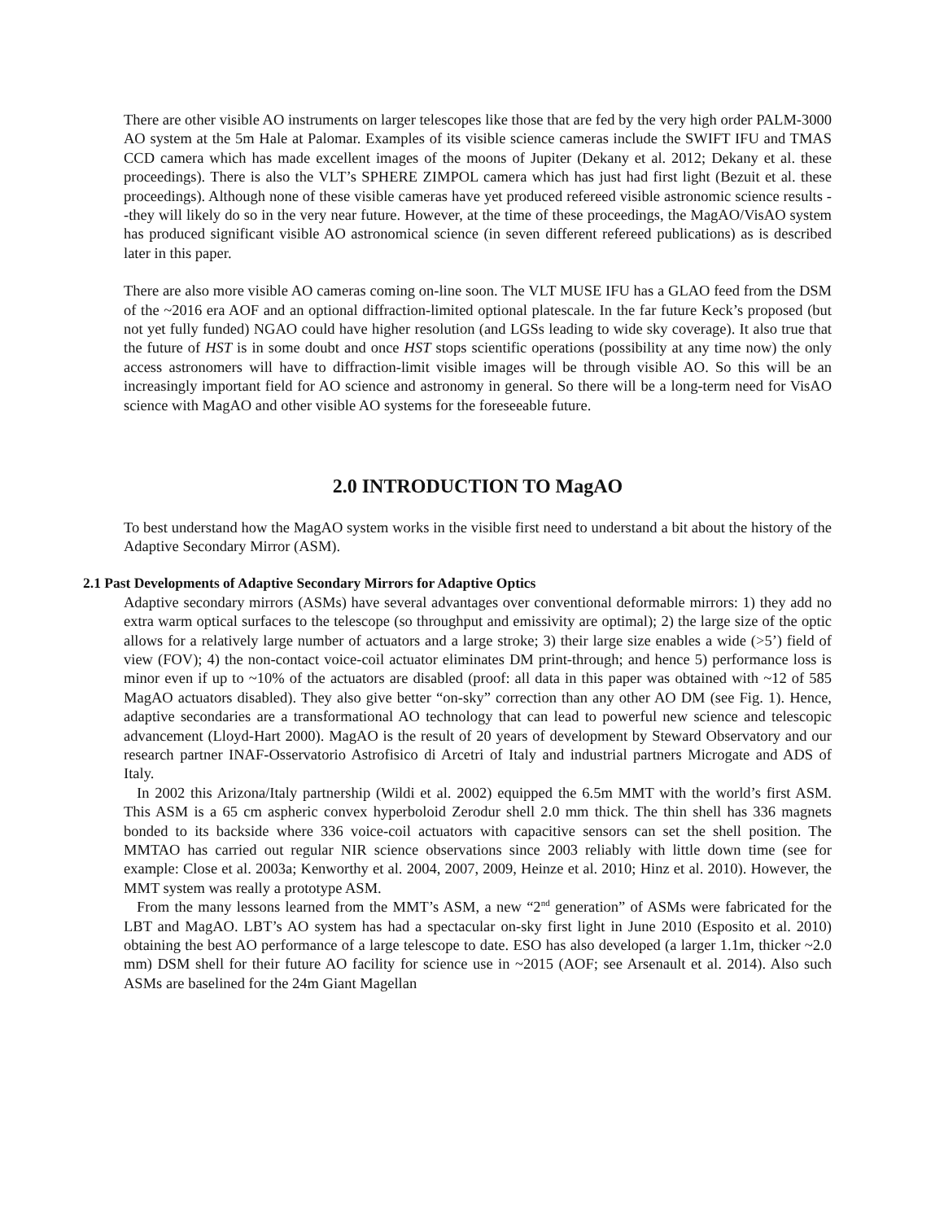There are other visible AO instruments on larger telescopes like those that are fed by the very high order PALM-3000 AO system at the 5m Hale at Palomar. Examples of its visible science cameras include the SWIFT IFU and TMAS CCD camera which has made excellent images of the moons of Jupiter (Dekany et al. 2012; Dekany et al. these proceedings). There is also the VLT’s SPHERE ZIMPOL camera which has just had first light (Bezuit et al. these proceedings). Although none of these visible cameras have yet produced refereed visible astronomic science results --they will likely do so in the very near future. However, at the time of these proceedings, the MagAO/VisAO system has produced significant visible AO astronomical science (in seven different refereed publications) as is described later in this paper.
There are also more visible AO cameras coming on-line soon. The VLT MUSE IFU has a GLAO feed from the DSM of the ~2016 era AOF and an optional diffraction-limited optional platescale. In the far future Keck’s proposed (but not yet fully funded) NGAO could have higher resolution (and LGSs leading to wide sky coverage). It also true that the future of HST is in some doubt and once HST stops scientific operations (possibility at any time now) the only access astronomers will have to diffraction-limit visible images will be through visible AO. So this will be an increasingly important field for AO science and astronomy in general. So there will be a long-term need for VisAO science with MagAO and other visible AO systems for the foreseeable future.
2.0 INTRODUCTION TO MagAO
To best understand how the MagAO system works in the visible first need to understand a bit about the history of the Adaptive Secondary Mirror (ASM).
2.1 Past Developments of Adaptive Secondary Mirrors for Adaptive Optics
Adaptive secondary mirrors (ASMs) have several advantages over conventional deformable mirrors: 1) they add no extra warm optical surfaces to the telescope (so throughput and emissivity are optimal); 2) the large size of the optic allows for a relatively large number of actuators and a large stroke; 3) their large size enables a wide (>5’) field of view (FOV); 4) the non-contact voice-coil actuator eliminates DM print-through; and hence 5) performance loss is minor even if up to ~10% of the actuators are disabled (proof: all data in this paper was obtained with ~12 of 585 MagAO actuators disabled). They also give better “on-sky” correction than any other AO DM (see Fig. 1). Hence, adaptive secondaries are a transformational AO technology that can lead to powerful new science and telescopic advancement (Lloyd-Hart 2000). MagAO is the result of 20 years of development by Steward Observatory and our research partner INAF-Osservatorio Astrofisico di Arcetri of Italy and industrial partners Microgate and ADS of Italy.
In 2002 this Arizona/Italy partnership (Wildi et al. 2002) equipped the 6.5m MMT with the world’s first ASM. This ASM is a 65 cm aspheric convex hyperboloid Zerodur shell 2.0 mm thick. The thin shell has 336 magnets bonded to its backside where 336 voice-coil actuators with capacitive sensors can set the shell position. The MMTAO has carried out regular NIR science observations since 2003 reliably with little down time (see for example: Close et al. 2003a; Kenworthy et al. 2004, 2007, 2009, Heinze et al. 2010; Hinz et al. 2010). However, the MMT system was really a prototype ASM.
From the many lessons learned from the MMT’s ASM, a new “2<sup>nd</sup> generation” of ASMs were fabricated for the LBT and MagAO. LBT’s AO system has had a spectacular on-sky first light in June 2010 (Esposito et al. 2010) obtaining the best AO performance of a large telescope to date. ESO has also developed (a larger 1.1m, thicker ~2.0 mm) DSM shell for their future AO facility for science use in ~2015 (AOF; see Arsenault et al. 2014). Also such ASMs are baselined for the 24m Giant Magellan